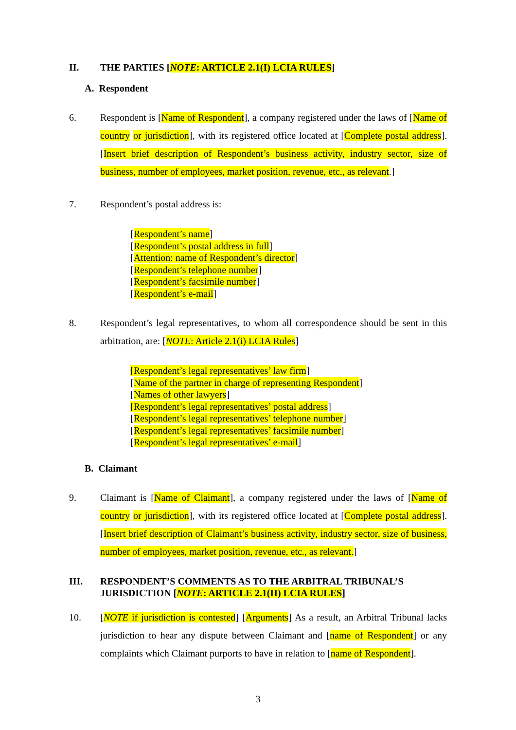II. THE PARTIES [NOTE: ARTICLE 2.1(I) LCIA RULES]
A. Respondent
6. Respondent is [Name of Respondent], a company registered under the laws of [Name of country or jurisdiction], with its registered office located at [Complete postal address]. [Insert brief description of Respondent’s business activity, industry sector, size of business, number of employees, market position, revenue, etc., as relevant.]
7. Respondent’s postal address is:
[Respondent’s name]
[Respondent’s postal address in full]
[Attention: name of Respondent’s director]
[Respondent’s telephone number]
[Respondent’s facsimile number]
[Respondent’s e-mail]
8. Respondent’s legal representatives, to whom all correspondence should be sent in this arbitration, are: [NOTE: Article 2.1(i) LCIA Rules]
[Respondent’s legal representatives’ law firm]
[Name of the partner in charge of representing Respondent]
[Names of other lawyers]
[Respondent’s legal representatives’ postal address]
[Respondent’s legal representatives’ telephone number]
[Respondent’s legal representatives’ facsimile number]
[Respondent’s legal representatives’ e-mail]
B. Claimant
9. Claimant is [Name of Claimant], a company registered under the laws of [Name of country or jurisdiction], with its registered office located at [Complete postal address]. [Insert brief description of Claimant’s business activity, industry sector, size of business, number of employees, market position, revenue, etc., as relevant.]
III. RESPONDENT’S COMMENTS AS TO THE ARBITRAL TRIBUNAL’S JURISDICTION [NOTE: ARTICLE 2.1(II) LCIA RULES]
10. [NOTE if jurisdiction is contested] [Arguments] As a result, an Arbitral Tribunal lacks jurisdiction to hear any dispute between Claimant and [name of Respondent] or any complaints which Claimant purports to have in relation to [name of Respondent].
3